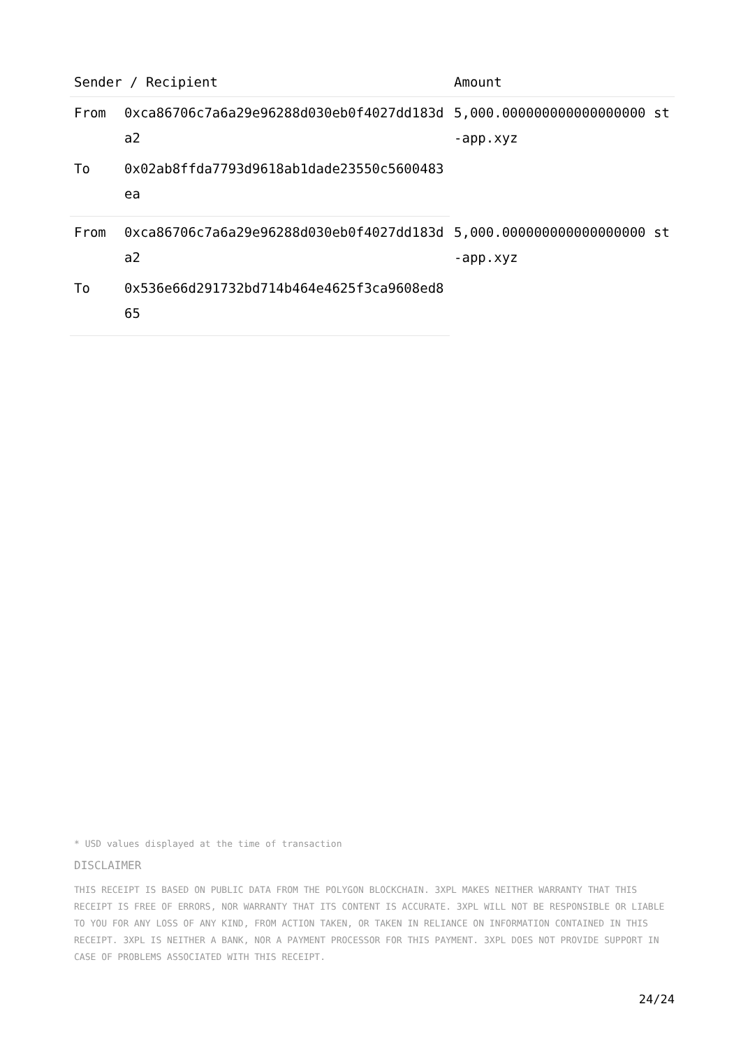| Sender / Recipient | | Amount |
| --- | --- | --- |
| From | 0xca86706c7a6a29e96288d030eb0f4027dd183da2 | 5,000.000000000000000000 st-app.xyz |
| To | 0x02ab8ffda7793d9618ab1dade23550c5600483ea | |
| From | 0xca86706c7a6a29e96288d030eb0f4027dd183da2 | 5,000.000000000000000000 st-app.xyz |
| To | 0x536e66d291732bd714b464e4625f3ca9608ed865 | |
* USD values displayed at the time of transaction
DISCLAIMER
THIS RECEIPT IS BASED ON PUBLIC DATA FROM THE POLYGON BLOCKCHAIN. 3XPL MAKES NEITHER WARRANTY THAT THIS RECEIPT IS FREE OF ERRORS, NOR WARRANTY THAT ITS CONTENT IS ACCURATE. 3XPL WILL NOT BE RESPONSIBLE OR LIABLE TO YOU FOR ANY LOSS OF ANY KIND, FROM ACTION TAKEN, OR TAKEN IN RELIANCE ON INFORMATION CONTAINED IN THIS RECEIPT. 3XPL IS NEITHER A BANK, NOR A PAYMENT PROCESSOR FOR THIS PAYMENT. 3XPL DOES NOT PROVIDE SUPPORT IN CASE OF PROBLEMS ASSOCIATED WITH THIS RECEIPT.
24/24